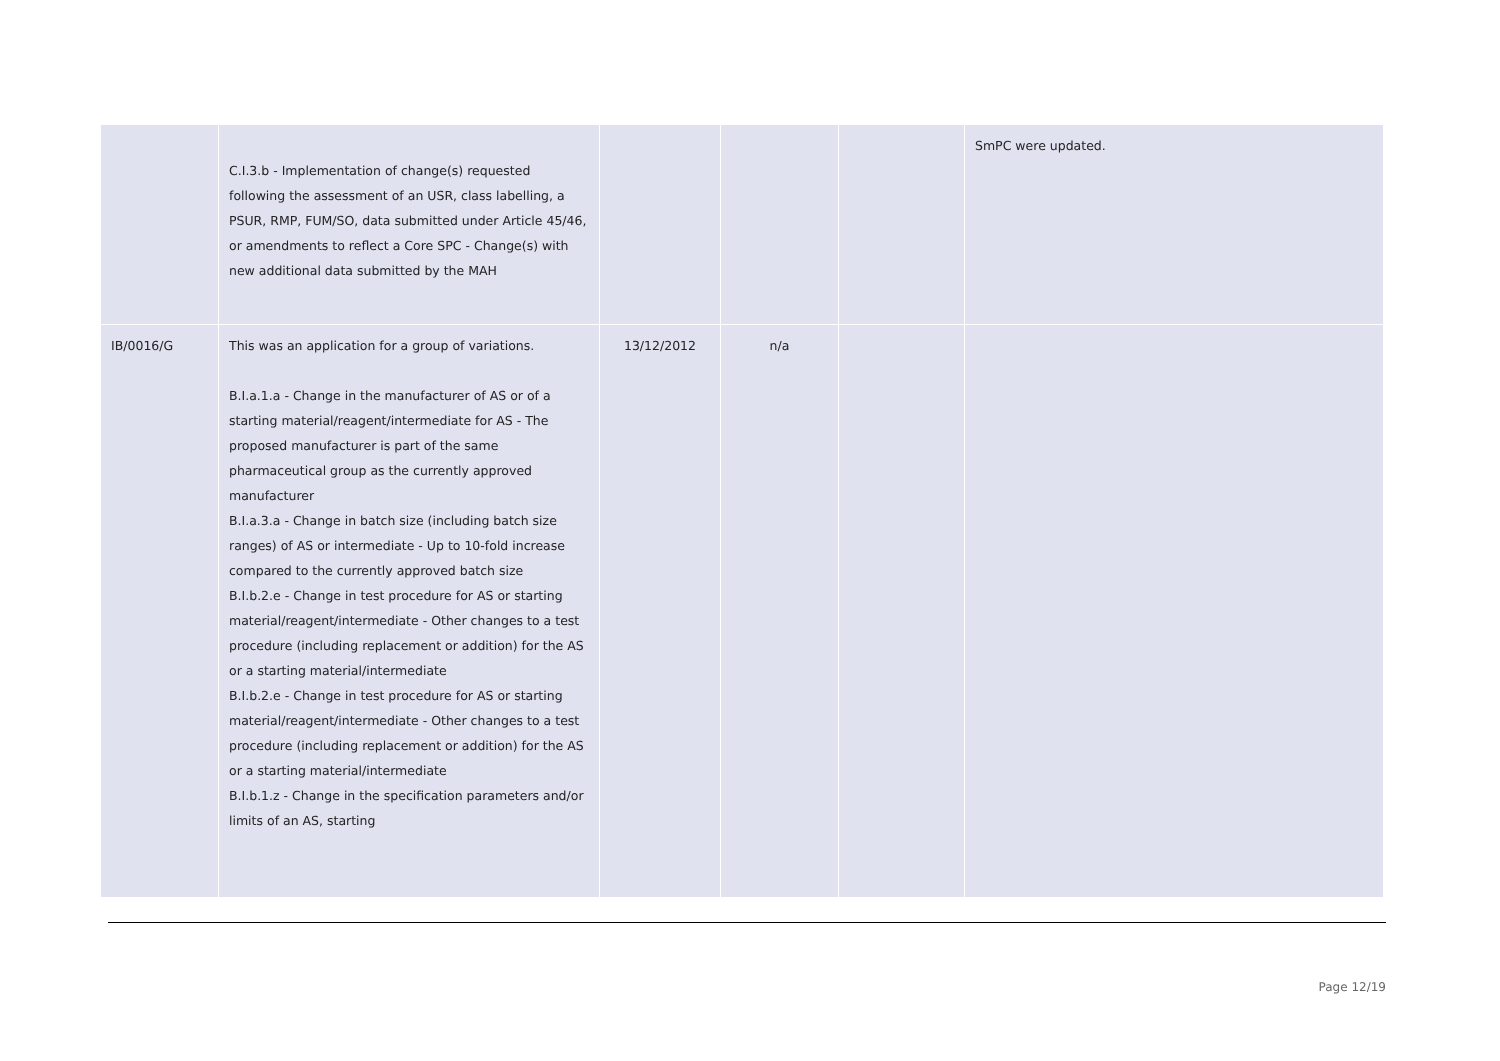| | C.I.3.b - Implementation of change(s) requested following the assessment of an USR, class labelling, a PSUR, RMP, FUM/SO, data submitted under Article 45/46, or amendments to reflect a Core SPC - Change(s) with new additional data submitted by the MAH | | | | SmPC were updated. |
| IB/0016/G | This was an application for a group of variations. B.I.a.1.a - Change in the manufacturer of AS or of a starting material/reagent/intermediate for AS - The proposed manufacturer is part of the same pharmaceutical group as the currently approved manufacturer B.I.a.3.a - Change in batch size (including batch size ranges) of AS or intermediate - Up to 10-fold increase compared to the currently approved batch size B.I.b.2.e - Change in test procedure for AS or starting material/reagent/intermediate - Other changes to a test procedure (including replacement or addition) for the AS or a starting material/intermediate B.I.b.2.e - Change in test procedure for AS or starting material/reagent/intermediate - Other changes to a test procedure (including replacement or addition) for the AS or a starting material/intermediate B.I.b.1.z - Change in the specification parameters and/or limits of an AS, starting | 13/12/2012 | n/a | | |
Page 12/19